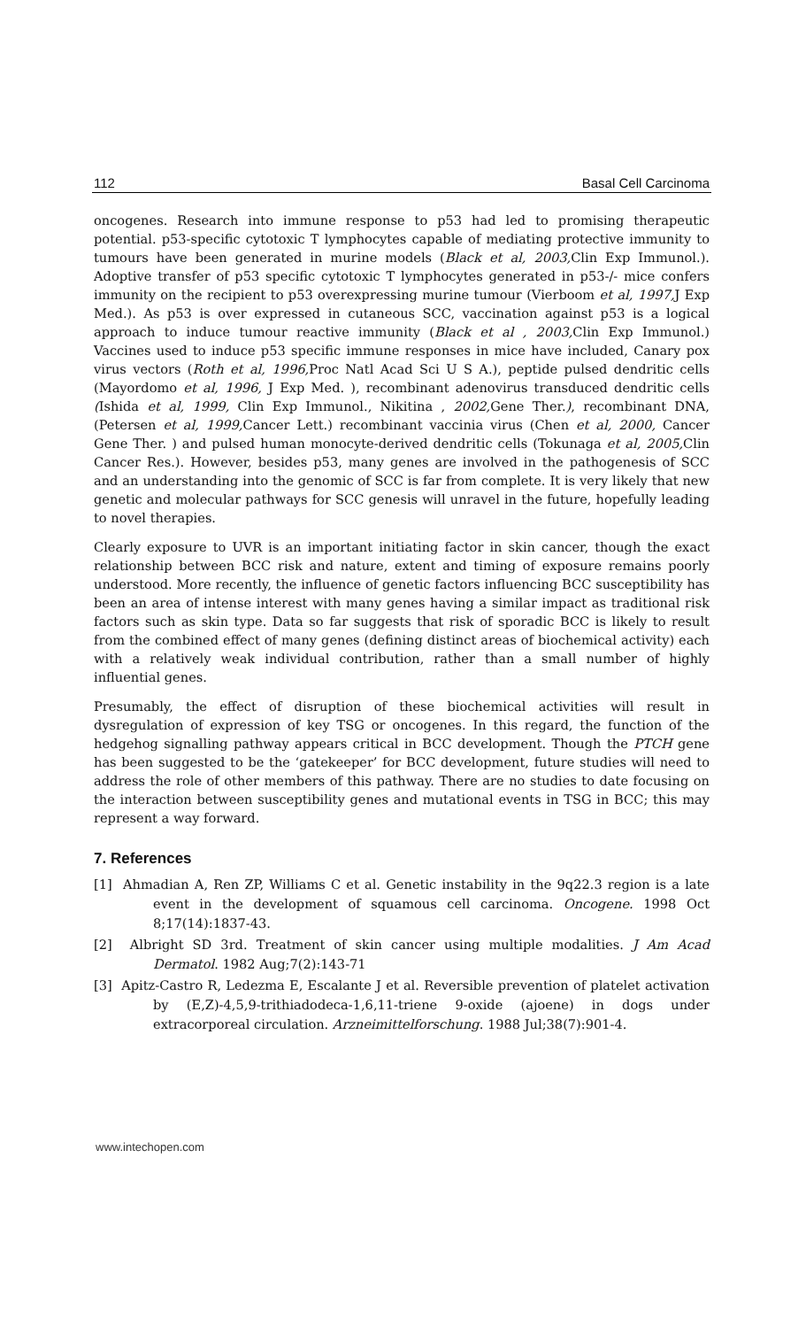112 Basal Cell Carcinoma
oncogenes. Research into immune response to p53 had led to promising therapeutic potential. p53-specific cytotoxic T lymphocytes capable of mediating protective immunity to tumours have been generated in murine models (Black et al, 2003, Clin Exp Immunol.). Adoptive transfer of p53 specific cytotoxic T lymphocytes generated in p53-/- mice confers immunity on the recipient to p53 overexpressing murine tumour (Vierboom et al, 1997, J Exp Med.). As p53 is over expressed in cutaneous SCC, vaccination against p53 is a logical approach to induce tumour reactive immunity (Black et al , 2003, Clin Exp Immunol.) Vaccines used to induce p53 specific immune responses in mice have included, Canary pox virus vectors (Roth et al, 1996, Proc Natl Acad Sci U S A.), peptide pulsed dendritic cells (Mayordomo et al, 1996, J Exp Med. ), recombinant adenovirus transduced dendritic cells (Ishida et al, 1999, Clin Exp Immunol., Nikitina , 2002, Gene Ther.), recombinant DNA, (Petersen et al, 1999, Cancer Lett.) recombinant vaccinia virus (Chen et al, 2000, Cancer Gene Ther. ) and pulsed human monocyte-derived dendritic cells (Tokunaga et al, 2005, Clin Cancer Res.). However, besides p53, many genes are involved in the pathogenesis of SCC and an understanding into the genomic of SCC is far from complete. It is very likely that new genetic and molecular pathways for SCC genesis will unravel in the future, hopefully leading to novel therapies.
Clearly exposure to UVR is an important initiating factor in skin cancer, though the exact relationship between BCC risk and nature, extent and timing of exposure remains poorly understood. More recently, the influence of genetic factors influencing BCC susceptibility has been an area of intense interest with many genes having a similar impact as traditional risk factors such as skin type. Data so far suggests that risk of sporadic BCC is likely to result from the combined effect of many genes (defining distinct areas of biochemical activity) each with a relatively weak individual contribution, rather than a small number of highly influential genes.
Presumably, the effect of disruption of these biochemical activities will result in dysregulation of expression of key TSG or oncogenes. In this regard, the function of the hedgehog signalling pathway appears critical in BCC development. Though the PTCH gene has been suggested to be the ‘gatekeeper’ for BCC development, future studies will need to address the role of other members of this pathway. There are no studies to date focusing on the interaction between susceptibility genes and mutational events in TSG in BCC; this may represent a way forward.
7. References
[1] Ahmadian A, Ren ZP, Williams C et al. Genetic instability in the 9q22.3 region is a late event in the development of squamous cell carcinoma. Oncogene. 1998 Oct 8;17(14):1837-43.
[2] Albright SD 3rd. Treatment of skin cancer using multiple modalities. J Am Acad Dermatol. 1982 Aug;7(2):143-71
[3] Apitz-Castro R, Ledezma E, Escalante J et al. Reversible prevention of platelet activation by (E,Z)-4,5,9-trithiadodeca-1,6,11-triene 9-oxide (ajoene) in dogs under extracorporeal circulation. Arzneimittelforschung. 1988 Jul;38(7):901-4.
www.intechopen.com